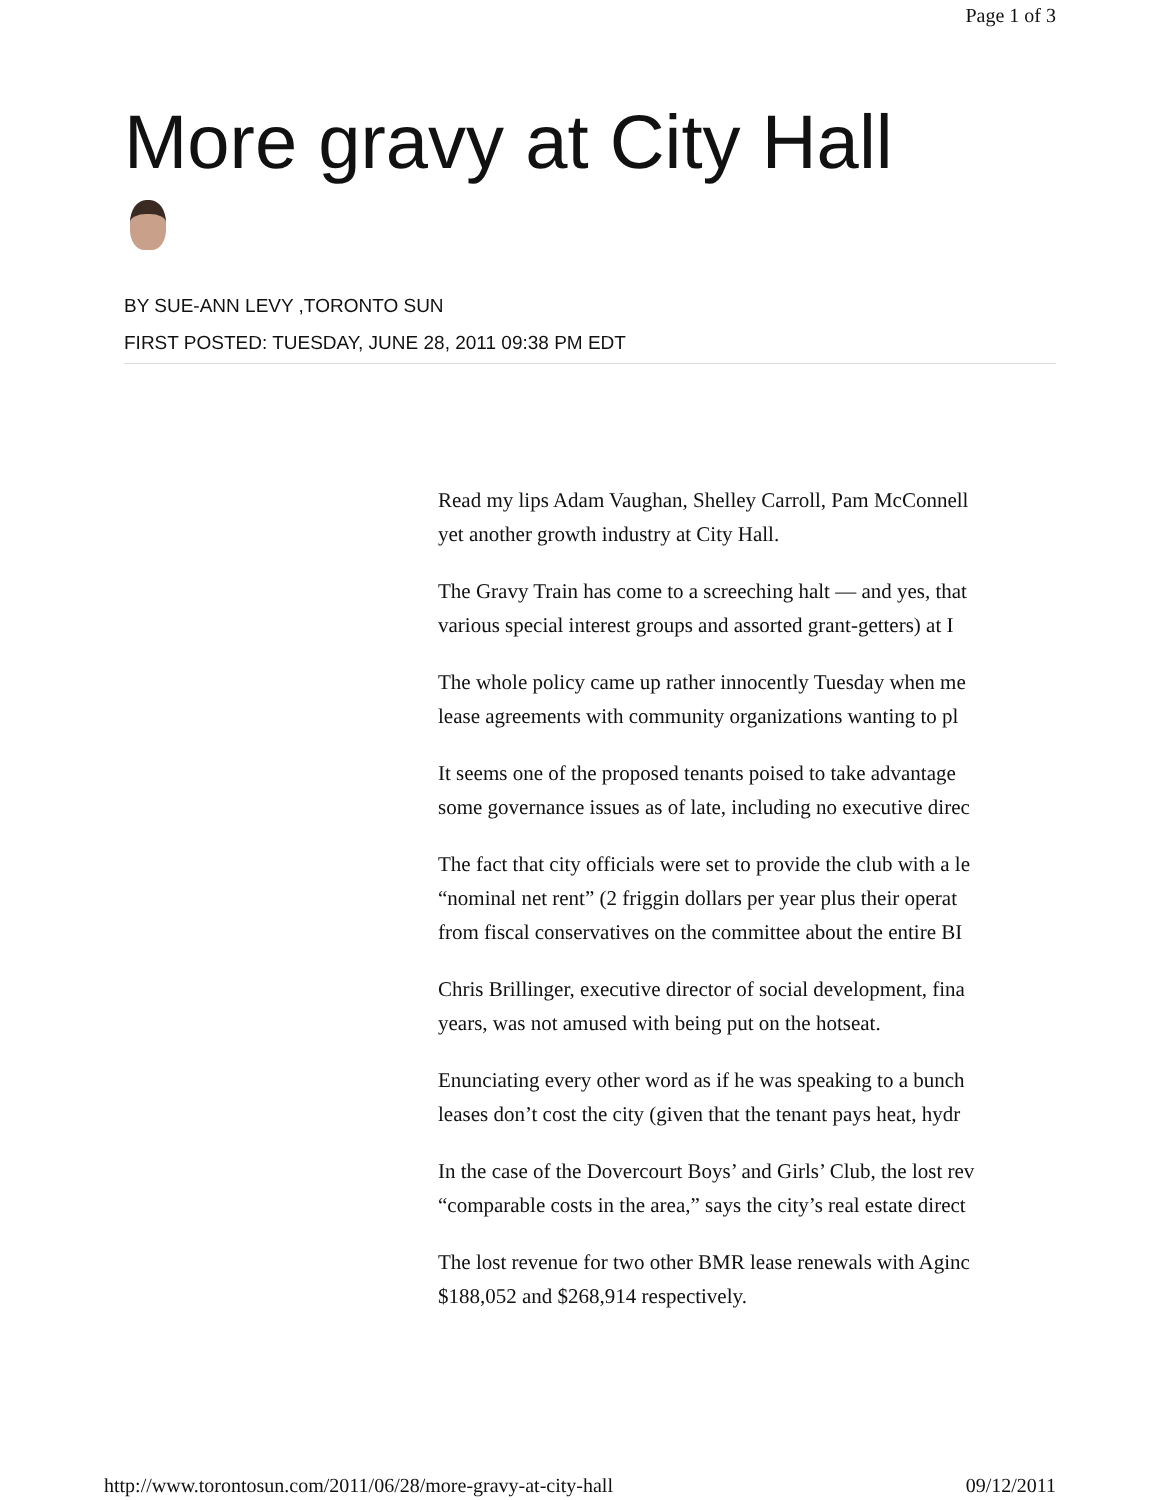Page 1 of 3
More gravy at City Hall
BY SUE-ANN LEVY ,TORONTO SUN
FIRST POSTED: TUESDAY, JUNE 28, 2011 09:38 PM EDT
Read my lips Adam Vaughan, Shelley Carroll, Pam McConnell
yet another growth industry at City Hall.
The Gravy Train has come to a screeching halt — and yes, that
various special interest groups and assorted grant-getters) at I
The whole policy came up rather innocently Tuesday when me
lease agreements with community organizations wanting to pl
It seems one of the proposed tenants poised to take advantage
some governance issues as of late, including no executive direc
The fact that city officials were set to provide the club with a le
“nominal net rent” (2 friggin dollars per year plus their operat
from fiscal conservatives on the committee about the entire BI
Chris Brillinger, executive director of social development, fina
years, was not amused with being put on the hotseat.
Enunciating every other word as if he was speaking to a bunch
leases don’t cost the city (given that the tenant pays heat, hydr
In the case of the Dovercourt Boys’ and Girls’ Club, the lost rev
“comparable costs in the area,” says the city’s real estate direct
The lost revenue for two other BMR lease renewals with Aginc
$188,052 and $268,914 respectively.
http://www.torontosun.com/2011/06/28/more-gravy-at-city-hall 09/12/2011